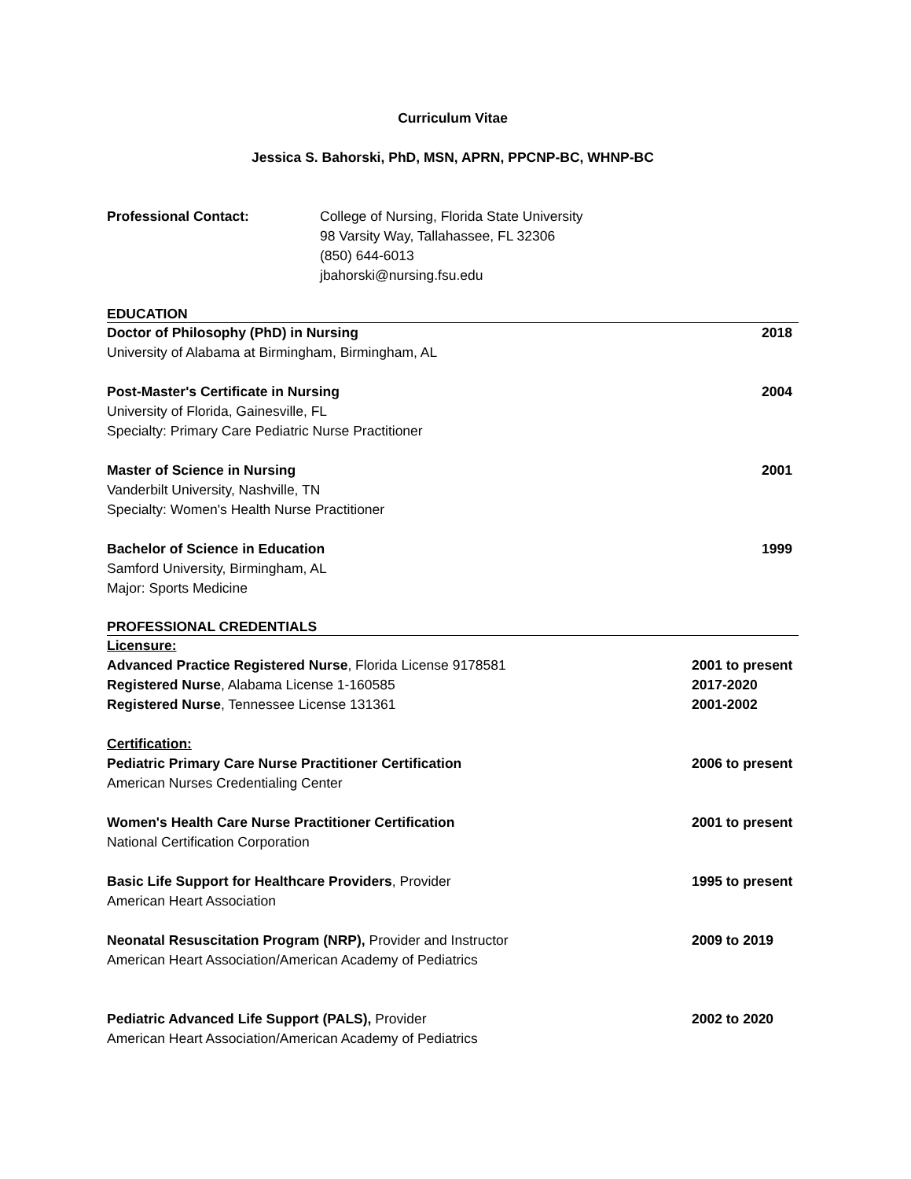Curriculum Vitae
Jessica S. Bahorski, PhD, MSN, APRN, PPCNP-BC, WHNP-BC
Professional Contact: College of Nursing, Florida State University
98 Varsity Way, Tallahassee, FL 32306
(850) 644-6013
jbahorski@nursing.fsu.edu
EDUCATION
Doctor of Philosophy (PhD) in Nursing 2018
University of Alabama at Birmingham, Birmingham, AL
Post-Master's Certificate in Nursing 2004
University of Florida, Gainesville, FL
Specialty: Primary Care Pediatric Nurse Practitioner
Master of Science in Nursing 2001
Vanderbilt University, Nashville, TN
Specialty: Women's Health Nurse Practitioner
Bachelor of Science in Education 1999
Samford University, Birmingham, AL
Major: Sports Medicine
PROFESSIONAL CREDENTIALS
Licensure:
Advanced Practice Registered Nurse, Florida License 9178581 2001 to present
Registered Nurse, Alabama License 1-160585 2017-2020
Registered Nurse, Tennessee License 131361 2001-2002
Certification:
Pediatric Primary Care Nurse Practitioner Certification 2006 to present
American Nurses Credentialing Center
Women's Health Care Nurse Practitioner Certification 2001 to present
National Certification Corporation
Basic Life Support for Healthcare Providers, Provider 1995 to present
American Heart Association
Neonatal Resuscitation Program (NRP), Provider and Instructor 2009 to 2019
American Heart Association/American Academy of Pediatrics
Pediatric Advanced Life Support (PALS), Provider 2002 to 2020
American Heart Association/American Academy of Pediatrics